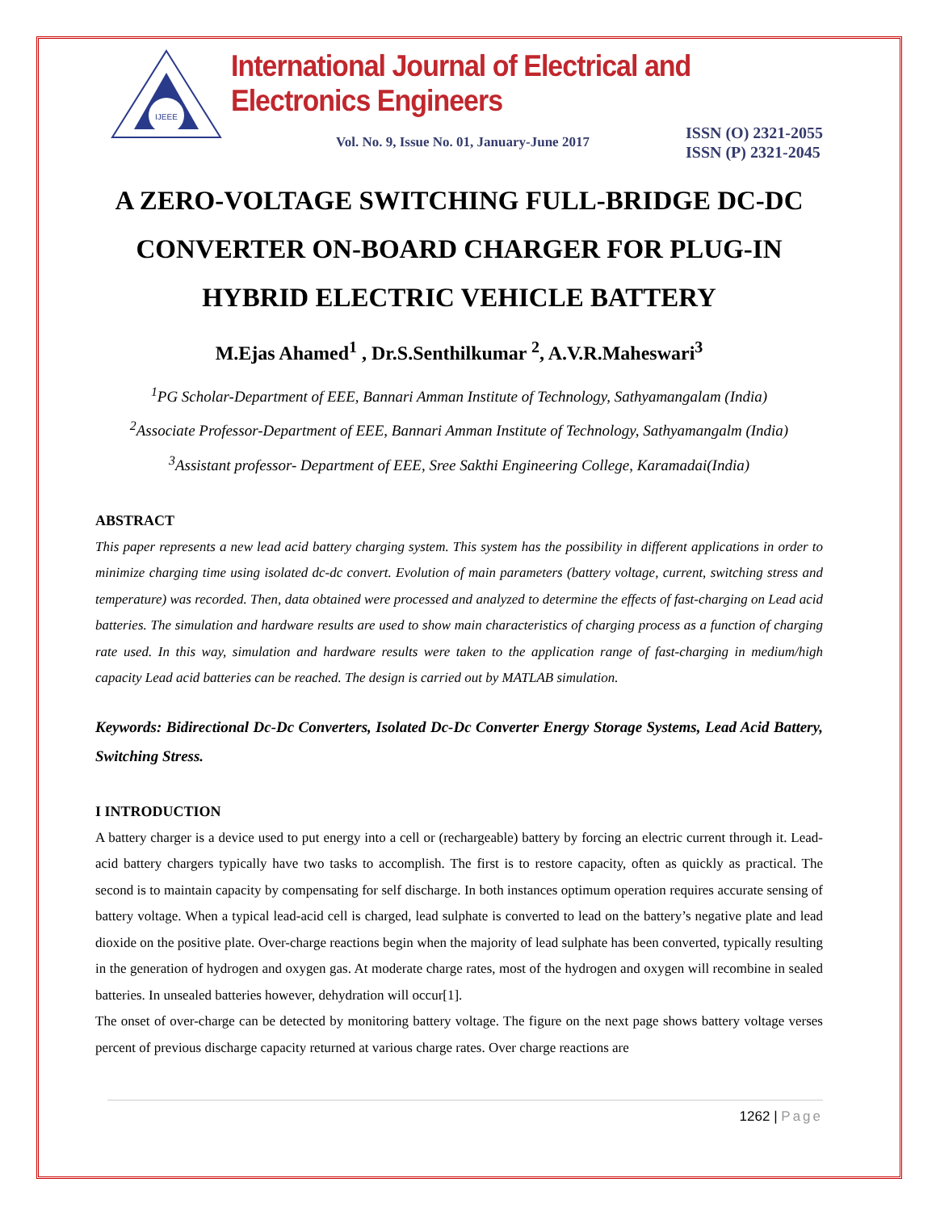IJEEE
International Journal of Electrical and Electronics Engineers
Vol. No. 9, Issue No. 01, January-June 2017
ISSN (O) 2321-2055
ISSN (P) 2321-2045
A ZERO-VOLTAGE SWITCHING FULL-BRIDGE DC-DC CONVERTER ON-BOARD CHARGER FOR PLUG-IN HYBRID ELECTRIC VEHICLE BATTERY
M.Ejas Ahamed<sup>1</sup> , Dr.S.Senthilkumar <sup>2</sup>, A.V.R.Maheswari<sup>3</sup>
<sup>1</sup> PG Scholar-Department of EEE, Bannari Amman Institute of Technology, Sathyamangalam (India)
<sup>2</sup> Associate Professor-Department of EEE, Bannari Amman Institute of Technology, Sathyamangalm (India)
<sup>3</sup> Assistant professor- Department of EEE, Sree Sakthi Engineering College, Karamadai(India)
ABSTRACT
This paper represents a new lead acid battery charging system. This system has the possibility in different applications in order to minimize charging time using isolated dc-dc convert. Evolution of main parameters (battery voltage, current, switching stress and temperature) was recorded. Then, data obtained were processed and analyzed to determine the effects of fast-charging on Lead acid batteries. The simulation and hardware results are used to show main characteristics of charging process as a function of charging rate used. In this way, simulation and hardware results were taken to the application range of fast-charging in medium/high capacity Lead acid batteries can be reached. The design is carried out by MATLAB simulation.
Keywords: Bidirectional Dc-Dc Converters, Isolated Dc-Dc Converter Energy Storage Systems, Lead Acid Battery, Switching Stress.
I INTRODUCTION
A battery charger is a device used to put energy into a cell or (rechargeable) battery by forcing an electric current through it. Lead-acid battery chargers typically have two tasks to accomplish. The first is to restore capacity, often as quickly as practical. The second is to maintain capacity by compensating for self discharge. In both instances optimum operation requires accurate sensing of battery voltage. When a typical lead-acid cell is charged, lead sulphate is converted to lead on the battery’s negative plate and lead dioxide on the positive plate. Over-charge reactions begin when the majority of lead sulphate has been converted, typically resulting in the generation of hydrogen and oxygen gas. At moderate charge rates, most of the hydrogen and oxygen will recombine in sealed batteries. In unsealed batteries however, dehydration will occur[1].
The onset of over-charge can be detected by monitoring battery voltage. The figure on the next page shows battery voltage verses percent of previous discharge capacity returned at various charge rates. Over charge reactions are
1262 | Page